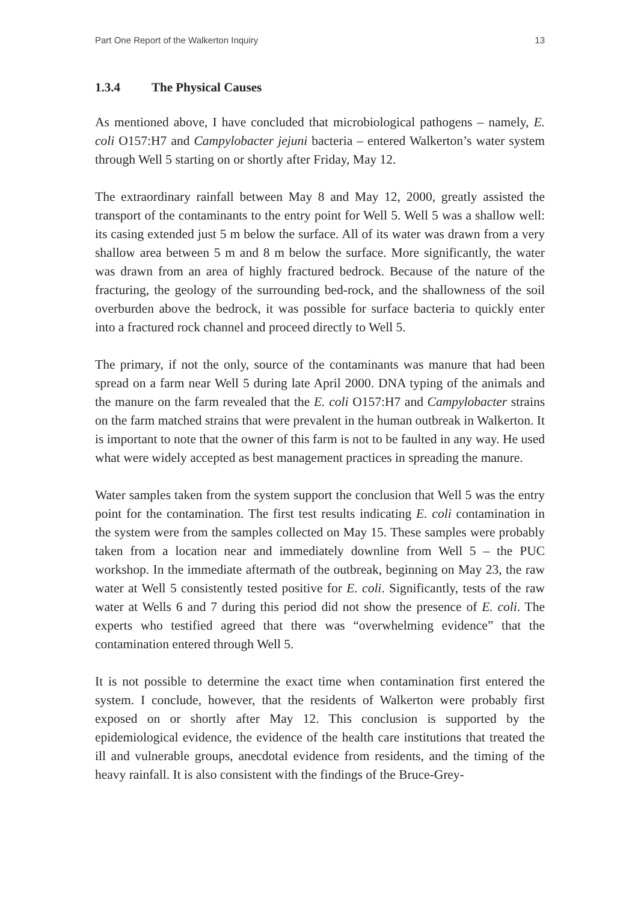Part One Report of the Walkerton Inquiry 13
1.3.4 The Physical Causes
As mentioned above, I have concluded that microbiological pathogens – namely, E. coli O157:H7 and Campylobacter jejuni bacteria – entered Walkerton’s water system through Well 5 starting on or shortly after Friday, May 12.
The extraordinary rainfall between May 8 and May 12, 2000, greatly assisted the transport of the contaminants to the entry point for Well 5. Well 5 was a shallow well: its casing extended just 5 m below the surface. All of its water was drawn from a very shallow area between 5 m and 8 m below the surface. More significantly, the water was drawn from an area of highly fractured bedrock. Because of the nature of the fracturing, the geology of the surrounding bed-rock, and the shallowness of the soil overburden above the bedrock, it was possible for surface bacteria to quickly enter into a fractured rock channel and proceed directly to Well 5.
The primary, if not the only, source of the contaminants was manure that had been spread on a farm near Well 5 during late April 2000. DNA typing of the animals and the manure on the farm revealed that the E. coli O157:H7 and Campylobacter strains on the farm matched strains that were prevalent in the human outbreak in Walkerton. It is important to note that the owner of this farm is not to be faulted in any way. He used what were widely accepted as best management practices in spreading the manure.
Water samples taken from the system support the conclusion that Well 5 was the entry point for the contamination. The first test results indicating E. coli contamination in the system were from the samples collected on May 15. These samples were probably taken from a location near and immediately downline from Well 5 – the PUC workshop. In the immediate aftermath of the outbreak, beginning on May 23, the raw water at Well 5 consistently tested positive for E. coli. Significantly, tests of the raw water at Wells 6 and 7 during this period did not show the presence of E. coli. The experts who testified agreed that there was “overwhelming evidence” that the contamination entered through Well 5.
It is not possible to determine the exact time when contamination first entered the system. I conclude, however, that the residents of Walkerton were probably first exposed on or shortly after May 12. This conclusion is supported by the epidemiological evidence, the evidence of the health care institutions that treated the ill and vulnerable groups, anecdotal evidence from residents, and the timing of the heavy rainfall. It is also consistent with the findings of the Bruce-Grey-